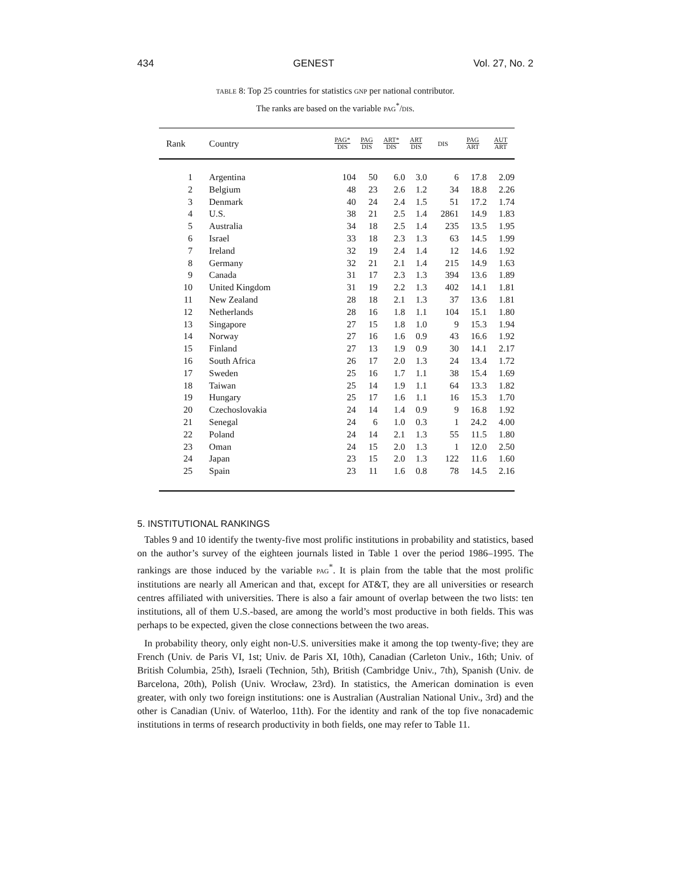434 GENEST Vol. 27, No. 2
TABLE 8: Top 25 countries for statistics GNP per national contributor.
The ranks are based on the variable PAG<sup>*</sup>/DIS.
| Rank | Country | PAG* DIS | PAG DIS | ART* DIS | ART DIS | DIS | PAG ART | AUT ART |
| --- | --- | --- | --- | --- | --- | --- | --- | --- |
| 1 | Argentina | 104 | 50 | 6.0 | 3.0 | 6 | 17.8 | 2.09 |
| 2 | Belgium | 48 | 23 | 2.6 | 1.2 | 34 | 18.8 | 2.26 |
| 3 | Denmark | 40 | 24 | 2.4 | 1.5 | 51 | 17.2 | 1.74 |
| 4 | U.S. | 38 | 21 | 2.5 | 1.4 | 2861 | 14.9 | 1.83 |
| 5 | Australia | 34 | 18 | 2.5 | 1.4 | 235 | 13.5 | 1.95 |
| 6 | Israel | 33 | 18 | 2.3 | 1.3 | 63 | 14.5 | 1.99 |
| 7 | Ireland | 32 | 19 | 2.4 | 1.4 | 12 | 14.6 | 1.92 |
| 8 | Germany | 32 | 21 | 2.1 | 1.4 | 215 | 14.9 | 1.63 |
| 9 | Canada | 31 | 17 | 2.3 | 1.3 | 394 | 13.6 | 1.89 |
| 10 | United Kingdom | 31 | 19 | 2.2 | 1.3 | 402 | 14.1 | 1.81 |
| 11 | New Zealand | 28 | 18 | 2.1 | 1.3 | 37 | 13.6 | 1.81 |
| 12 | Netherlands | 28 | 16 | 1.8 | 1.1 | 104 | 15.1 | 1.80 |
| 13 | Singapore | 27 | 15 | 1.8 | 1.0 | 9 | 15.3 | 1.94 |
| 14 | Norway | 27 | 16 | 1.6 | 0.9 | 43 | 16.6 | 1.92 |
| 15 | Finland | 27 | 13 | 1.9 | 0.9 | 30 | 14.1 | 2.17 |
| 16 | South Africa | 26 | 17 | 2.0 | 1.3 | 24 | 13.4 | 1.72 |
| 17 | Sweden | 25 | 16 | 1.7 | 1.1 | 38 | 15.4 | 1.69 |
| 18 | Taiwan | 25 | 14 | 1.9 | 1.1 | 64 | 13.3 | 1.82 |
| 19 | Hungary | 25 | 17 | 1.6 | 1.1 | 16 | 15.3 | 1.70 |
| 20 | Czechoslovakia | 24 | 14 | 1.4 | 0.9 | 9 | 16.8 | 1.92 |
| 21 | Senegal | 24 | 6 | 1.0 | 0.3 | 1 | 24.2 | 4.00 |
| 22 | Poland | 24 | 14 | 2.1 | 1.3 | 55 | 11.5 | 1.80 |
| 23 | Oman | 24 | 15 | 2.0 | 1.3 | 1 | 12.0 | 2.50 |
| 24 | Japan | 23 | 15 | 2.0 | 1.3 | 122 | 11.6 | 1.60 |
| 25 | Spain | 23 | 11 | 1.6 | 0.8 | 78 | 14.5 | 2.16 |
5. INSTITUTIONAL RANKINGS
Tables 9 and 10 identify the twenty-five most prolific institutions in probability and statistics, based on the author’s survey of the eighteen journals listed in Table 1 over the period 1986–1995. The rankings are those induced by the variable PAG<sup>*</sup>. It is plain from the table that the most prolific institutions are nearly all American and that, except for AT&T, they are all universities or research centres affiliated with universities. There is also a fair amount of overlap between the two lists: ten institutions, all of them U.S.-based, are among the world’s most productive in both fields. This was perhaps to be expected, given the close connections between the two areas.
In probability theory, only eight non-U.S. universities make it among the top twenty-five; they are French (Univ. de Paris VI, 1st; Univ. de Paris XI, 10th), Canadian (Carleton Univ., 16th; Univ. of British Columbia, 25th), Israeli (Technion, 5th), British (Cambridge Univ., 7th), Spanish (Univ. de Barcelona, 20th), Polish (Univ. Wrocław, 23rd). In statistics, the American domination is even greater, with only two foreign institutions: one is Australian (Australian National Univ., 3rd) and the other is Canadian (Univ. of Waterloo, 11th). For the identity and rank of the top five nonacademic institutions in terms of research productivity in both fields, one may refer to Table 11.